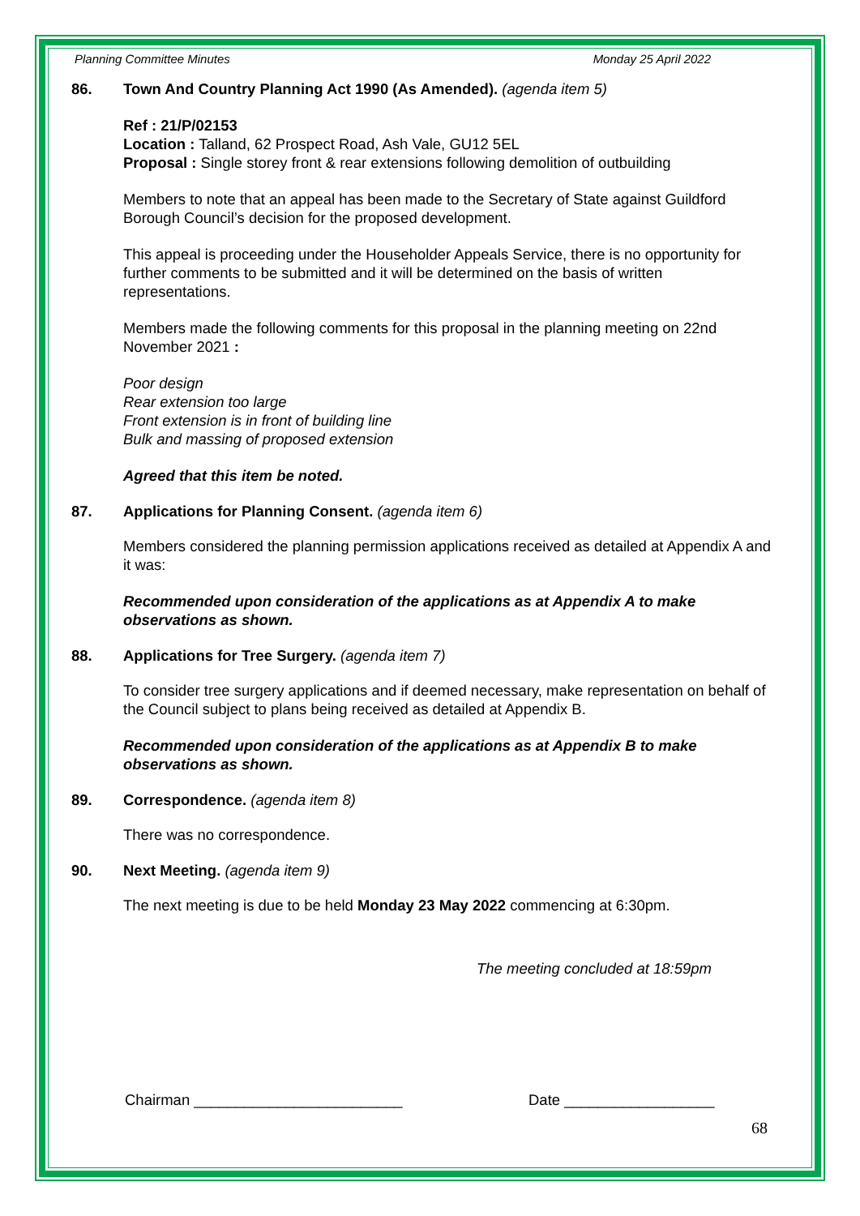Planning Committee Minutes Monday 25 April 2022
86. Town And Country Planning Act 1990 (As Amended). (agenda item 5)
Ref : 21/P/02153
Location : Talland, 62 Prospect Road, Ash Vale, GU12 5EL
Proposal : Single storey front & rear extensions following demolition of outbuilding
Members to note that an appeal has been made to the Secretary of State against Guildford Borough Council’s decision for the proposed development.
This appeal is proceeding under the Householder Appeals Service, there is no opportunity for further comments to be submitted and it will be determined on the basis of written representations.
Members made the following comments for this proposal in the planning meeting on 22nd November 2021 :
Poor design
Rear extension too large
Front extension is in front of building line
Bulk and massing of proposed extension
Agreed that this item be noted.
87. Applications for Planning Consent. (agenda item 6)
Members considered the planning permission applications received as detailed at Appendix A and it was:
Recommended upon consideration of the applications as at Appendix A to make observations as shown.
88. Applications for Tree Surgery. (agenda item 7)
To consider tree surgery applications and if deemed necessary, make representation on behalf of the Council subject to plans being received as detailed at Appendix B.
Recommended upon consideration of the applications as at Appendix B to make observations as shown.
89. Correspondence. (agenda item 8)
There was no correspondence.
90. Next Meeting. (agenda item 9)
The next meeting is due to be held Monday 23 May 2022 commencing at 6:30pm.
The meeting concluded at 18:59pm
Chairman _________________________ Date __________________
68